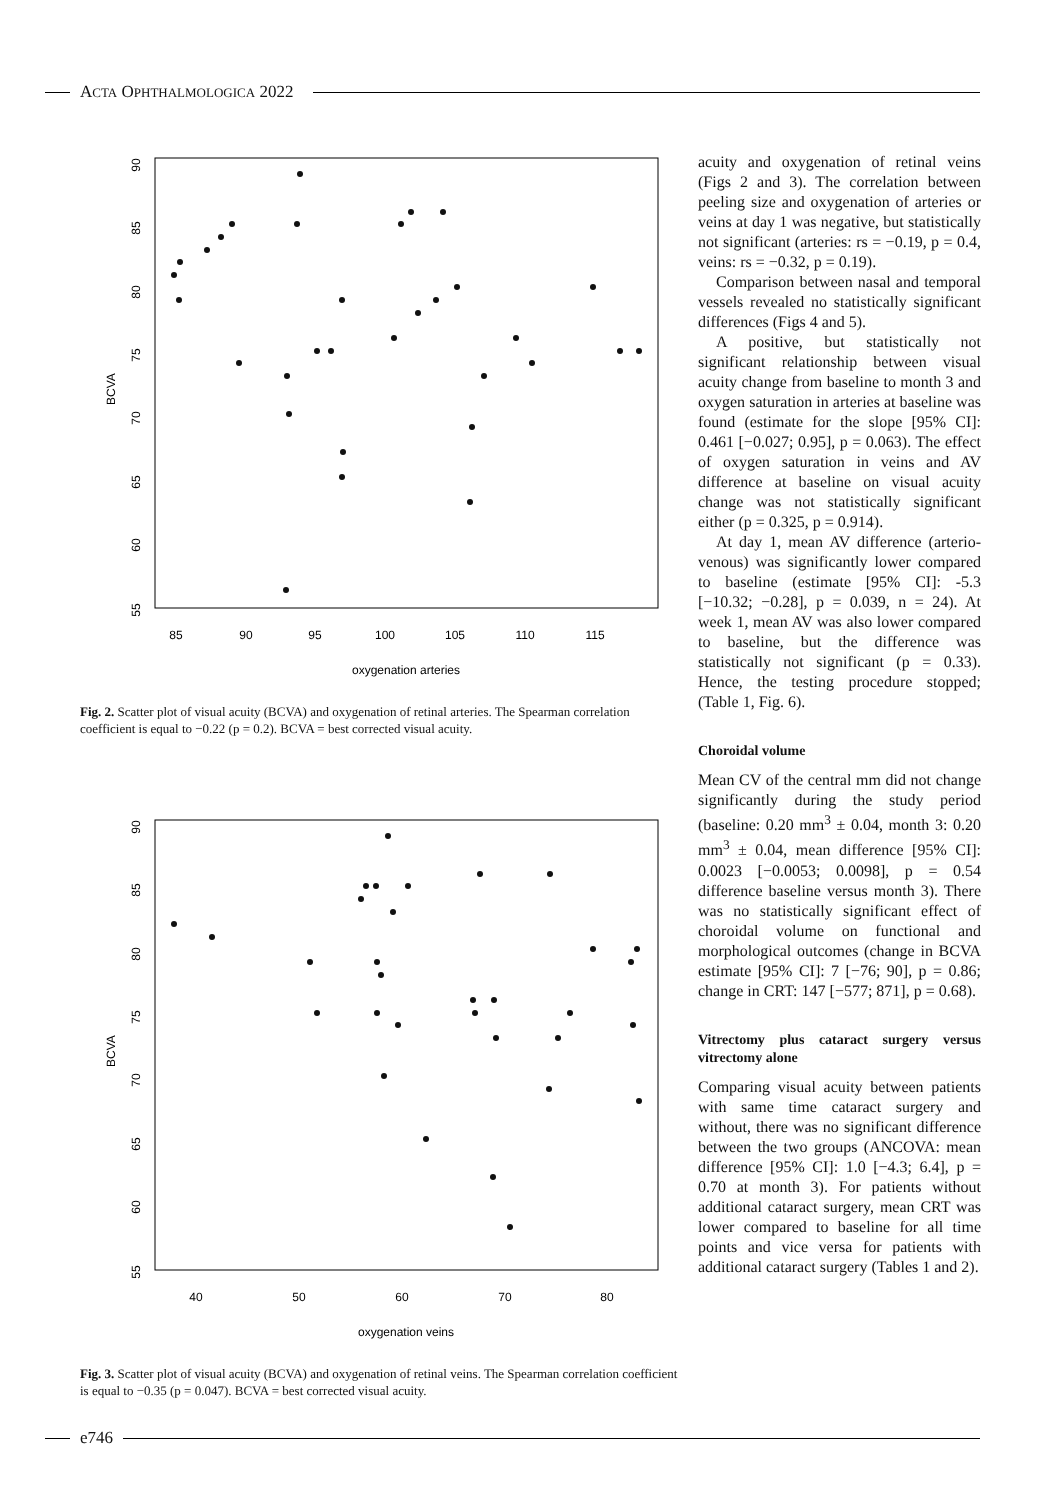ACTA OPHTHALMOLOGICA 2022
BCVA
55
60
65
70
75
80
85
90
85
90
95
100
105
110
115
oxygenation arteries
Fig. 2. Scatter plot of visual acuity (BCVA) and oxygenation of retinal arteries. The Spearman correlation coefficient is equal to −0.22 (p = 0.2). BCVA = best corrected visual acuity.
BCVA
55
60
65
70
75
80
85
90
40
50
60
70
80
oxygenation veins
Fig. 3. Scatter plot of visual acuity (BCVA) and oxygenation of retinal veins. The Spearman correlation coefficient is equal to −0.35 (p = 0.047). BCVA = best corrected visual acuity.
acuity and oxygenation of retinal veins (Figs 2 and 3). The correlation between peeling size and oxygenation of arteries or veins at day 1 was negative, but statistically not significant (arteries: rs = −0.19, p = 0.4, veins: rs = −0.32, p = 0.19).
Comparison between nasal and temporal vessels revealed no statistically significant differences (Figs 4 and 5).
A positive, but statistically not significant relationship between visual acuity change from baseline to month 3 and oxygen saturation in arteries at baseline was found (estimate for the slope [95% CI]: 0.461 [−0.027; 0.95], p = 0.063). The effect of oxygen saturation in veins and AV difference at baseline on visual acuity change was not statistically significant either (p = 0.325, p = 0.914).
At day 1, mean AV difference (arterio-venous) was significantly lower compared to baseline (estimate [95% CI]: -5.3 [−10.32; −0.28], p = 0.039, n = 24). At week 1, mean AV was also lower compared to baseline, but the difference was statistically not significant (p = 0.33). Hence, the testing procedure stopped; (Table 1, Fig. 6).
Choroidal volume
Mean CV of the central mm did not change significantly during the study period (baseline: 0.20 mm<sup>3</sup> ± 0.04, month 3: 0.20 mm<sup>3</sup> ± 0.04, mean difference [95% CI]: 0.0023 [−0.0053; 0.0098], p = 0.54 difference baseline versus month 3). There was no statistically significant effect of choroidal volume on functional and morphological outcomes (change in BCVA estimate [95% CI]: 7 [−76; 90], p = 0.86; change in CRT: 147 [−577; 871], p = 0.68).
Vitrectomy plus cataract surgery versus vitrectomy alone
Comparing visual acuity between patients with same time cataract surgery and without, there was no significant difference between the two groups (ANCOVA: mean difference [95% CI]: 1.0 [−4.3; 6.4], p = 0.70 at month 3). For patients without additional cataract surgery, mean CRT was lower compared to baseline for all time points and vice versa for patients with additional cataract surgery (Tables 1 and 2).
e746